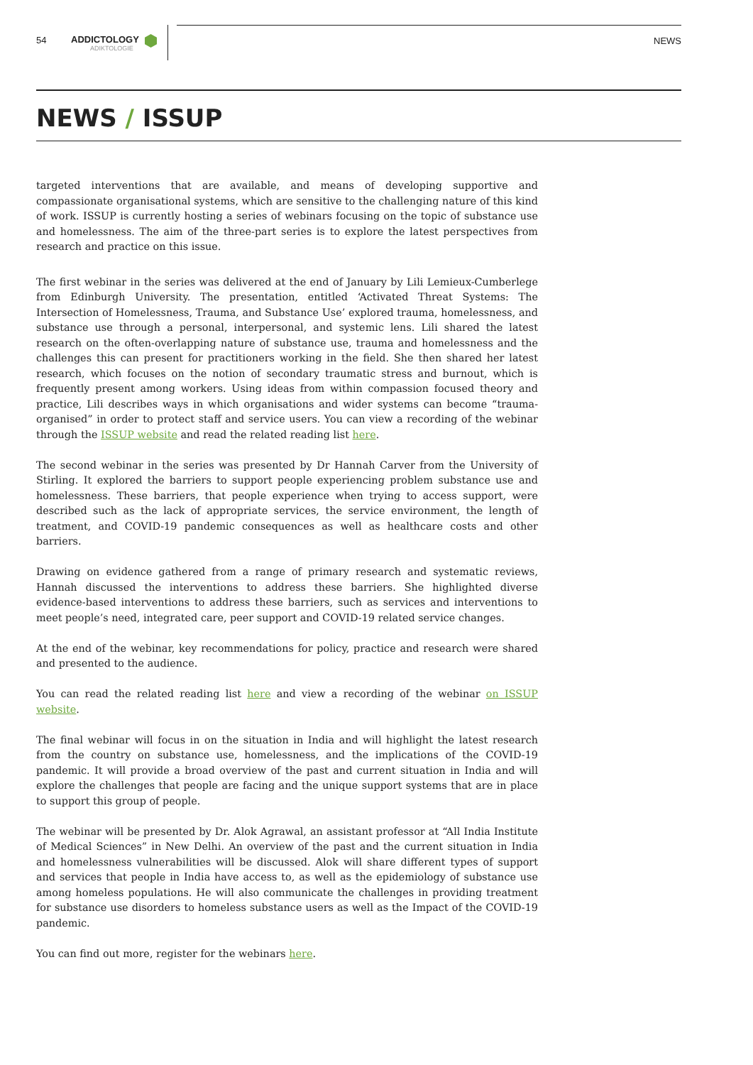54 ADDICTOLOGY
ADIKTOLOGIE
NEWS
NEWS / ISSUP
targeted interventions that are available, and means of developing supportive and compassionate organisational systems, which are sensitive to the challenging nature of this kind of work. ISSUP is currently hosting a series of webinars focusing on the topic of substance use and homelessness. The aim of the three-part series is to explore the latest perspectives from research and practice on this issue.
The first webinar in the series was delivered at the end of January by Lili Lemieux-Cumberlege from Edinburgh University. The presentation, entitled ‘Activated Threat Systems: The Intersection of Homelessness, Trauma, and Substance Use’ explored trauma, homelessness, and substance use through a personal, interpersonal, and systemic lens. Lili shared the latest research on the often-overlapping nature of substance use, trauma and homelessness and the challenges this can present for practitioners working in the field. She then shared her latest research, which focuses on the notion of secondary traumatic stress and burnout, which is frequently present among workers. Using ideas from within compassion focused theory and practice, Lili describes ways in which organisations and wider systems can become “trauma-organised” in order to protect staff and service users. You can view a recording of the webinar through the ISSUP website and read the related reading list here.
The second webinar in the series was presented by Dr Hannah Carver from the University of Stirling. It explored the barriers to support people experiencing problem substance use and homelessness. These barriers, that people experience when trying to access support, were described such as the lack of appropriate services, the service environment, the length of treatment, and COVID-19 pandemic consequences as well as healthcare costs and other barriers.
Drawing on evidence gathered from a range of primary research and systematic reviews, Hannah discussed the interventions to address these barriers. She highlighted diverse evidence-based interventions to address these barriers, such as services and interventions to meet people’s need, integrated care, peer support and COVID-19 related service changes.
At the end of the webinar, key recommendations for policy, practice and research were shared and presented to the audience.
You can read the related reading list here and view a recording of the webinar on ISSUP website.
The final webinar will focus in on the situation in India and will highlight the latest research from the country on substance use, homelessness, and the implications of the COVID-19 pandemic. It will provide a broad overview of the past and current situation in India and will explore the challenges that people are facing and the unique support systems that are in place to support this group of people.
The webinar will be presented by Dr. Alok Agrawal, an assistant professor at “All India Institute of Medical Sciences” in New Delhi. An overview of the past and the current situation in India and homelessness vulnerabilities will be discussed. Alok will share different types of support and services that people in India have access to, as well as the epidemiology of substance use among homeless populations. He will also communicate the challenges in providing treatment for substance use disorders to homeless substance users as well as the Impact of the COVID-19 pandemic.
You can find out more, register for the webinars here.